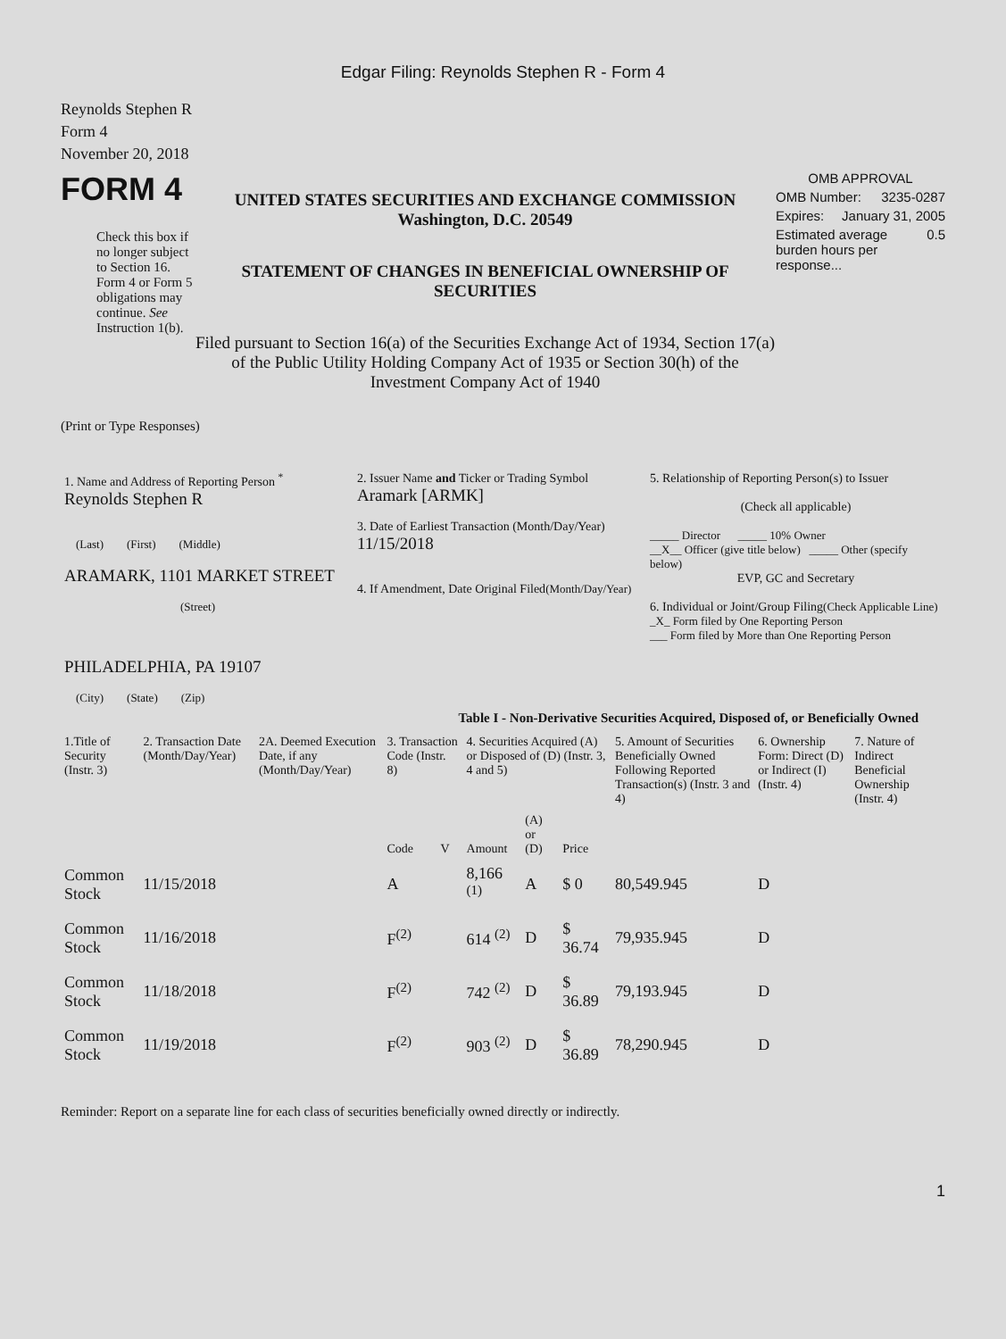Edgar Filing: Reynolds Stephen R - Form 4
Reynolds Stephen R
Form 4
November 20, 2018
FORM 4
Check this box if no longer subject to Section 16. Form 4 or Form 5 obligations may continue. See Instruction 1(b).
UNITED STATES SECURITIES AND EXCHANGE COMMISSION
Washington, D.C. 20549
STATEMENT OF CHANGES IN BENEFICIAL OWNERSHIP OF SECURITIES
Filed pursuant to Section 16(a) of the Securities Exchange Act of 1934, Section 17(a) of the Public Utility Holding Company Act of 1935 or Section 30(h) of the Investment Company Act of 1940
OMB APPROVAL
OMB Number: 3235-0287
Expires: January 31, 2005
Estimated average burden hours per response... 0.5
(Print or Type Responses)
| 1. Name and Address of Reporting Person <sup>*</sup> Reynolds Stephen R (Last) (First) (Middle) ARAMARK, 1101 MARKET STREET (Street) PHILADELPHIA, PA 19107 (City) (State) (Zip) | 2. Issuer Name and Ticker or Trading Symbol Aramark [ARMK] 3. Date of Earliest Transaction (Month/Day/Year) 11/15/2018 4. If Amendment, Date Original Filed (Month/Day/Year) | 5. Relationship of Reporting Person(s) to Issuer (Check all applicable) _____ Director _____ 10% Owner __X__ Officer (give title below) _____ Other (specify below) EVP, GC and Secretary 6. Individual or Joint/Group Filing (Check Applicable Line) _X_ Form filed by One Reporting Person ___ Form filed by More than One Reporting Person |
Table I - Non-Derivative Securities Acquired, Disposed of, or Beneficially Owned
| 1.Title of Security (Instr. 3) | 2. Transaction Date (Month/Day/Year) | 2A. Deemed Execution Date, if any (Month/Day/Year) | 3. Transaction Code (Instr. 8) | | 4. Securities Acquired (A) or Disposed of (D) (Instr. 3, 4 and 5) | | | 5. Amount of Securities Beneficially Owned Following Reported Transaction(s) (Instr. 3 and 4) | 6. Ownership Form: Direct (D) or Indirect (I) (Instr. 4) | 7. Nature of Indirect Beneficial Ownership (Instr. 4) |
| --- | --- | --- | --- | --- | --- | --- | --- | --- | --- | --- |
| | | | Code | V | Amount | (A) or (D) | Price | | | |
| Common Stock | 11/15/2018 | | A | | 8,166 <sup>(1)</sup> | A | $ 0 | 80,549.945 | D | |
| Common Stock | 11/16/2018 | | F<sup>(2)</sup> | | 614 <sup>(2)</sup> | D | $ 36.74 | 79,935.945 | D | |
| Common Stock | 11/18/2018 | | F<sup>(2)</sup> | | 742 <sup>(2)</sup> | D | $ 36.89 | 79,193.945 | D | |
| Common Stock | 11/19/2018 | | F<sup>(2)</sup> | | 903 <sup>(2)</sup> | D | $ 36.89 | 78,290.945 | D | |
Reminder: Report on a separate line for each class of securities beneficially owned directly or indirectly.
1